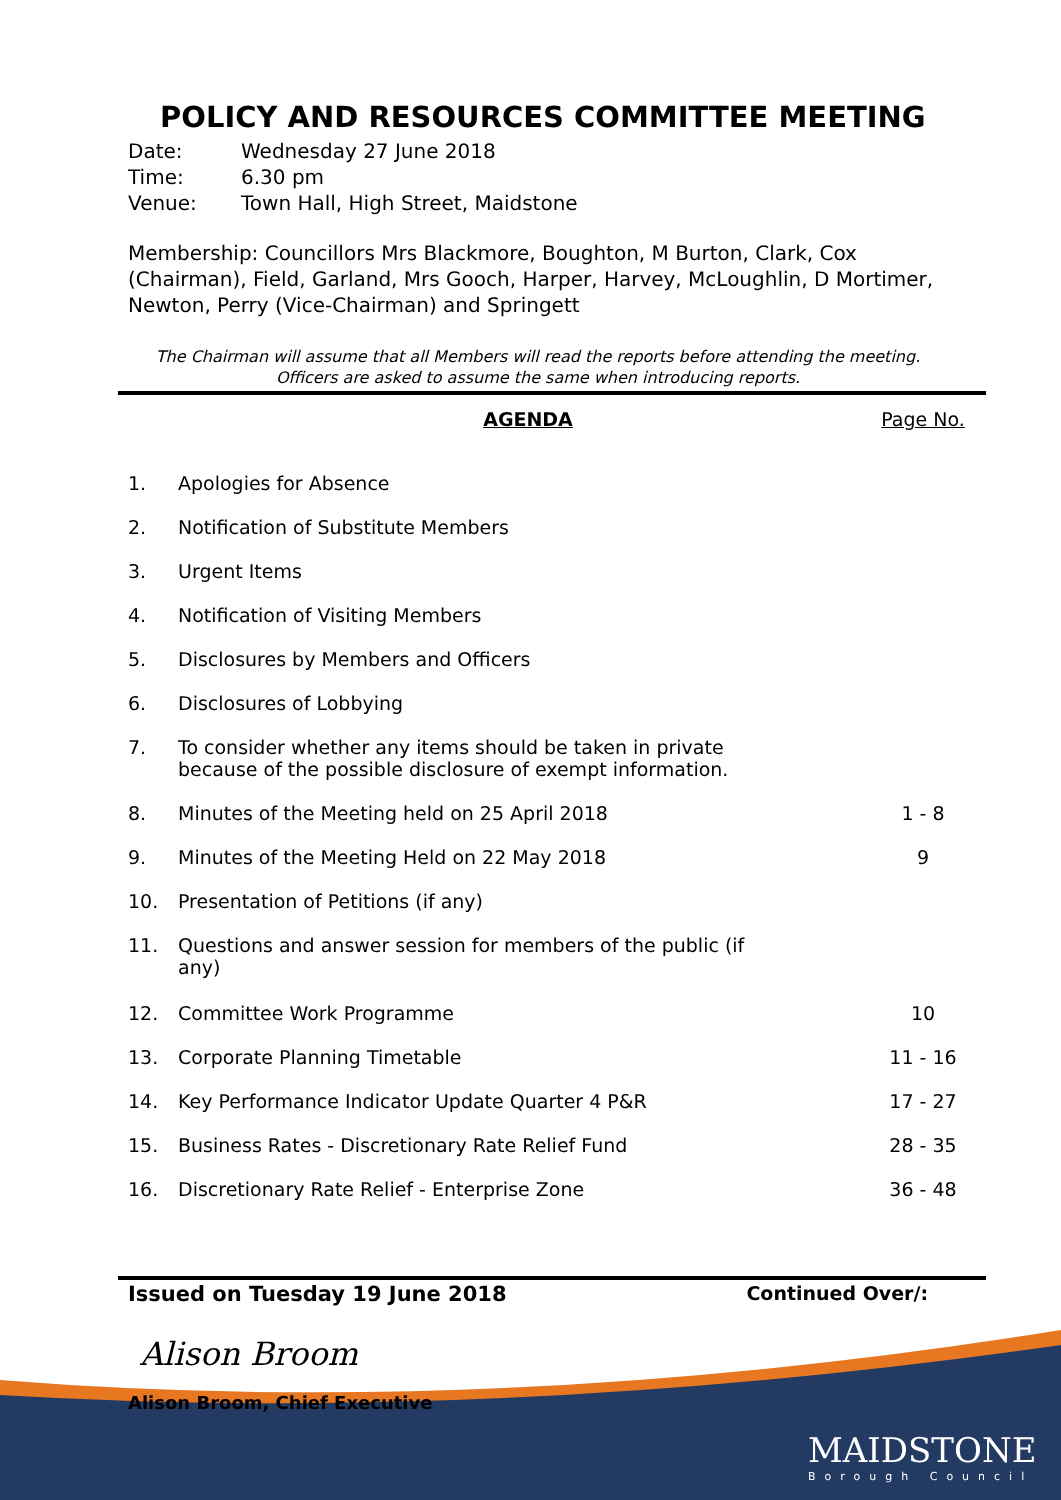POLICY AND RESOURCES COMMITTEE MEETING
Date: Wednesday 27 June 2018
Time: 6.30 pm
Venue: Town Hall, High Street, Maidstone
Membership: Councillors Mrs Blackmore, Boughton, M Burton, Clark, Cox (Chairman), Field, Garland, Mrs Gooch, Harper, Harvey, McLoughlin, D Mortimer, Newton, Perry (Vice-Chairman) and Springett
The Chairman will assume that all Members will read the reports before attending the meeting. Officers are asked to assume the same when introducing reports.
| | AGENDA | Page No. |
| 1. | Apologies for Absence | |
| 2. | Notification of Substitute Members | |
| 3. | Urgent Items | |
| 4. | Notification of Visiting Members | |
| 5. | Disclosures by Members and Officers | |
| 6. | Disclosures of Lobbying | |
| 7. | To consider whether any items should be taken in private because of the possible disclosure of exempt information. | |
| 8. | Minutes of the Meeting held on 25 April 2018 | 1 - 8 |
| 9. | Minutes of the Meeting Held on 22 May 2018 | 9 |
| 10. | Presentation of Petitions (if any) | |
| 11. | Questions and answer session for members of the public (if any) | |
| 12. | Committee Work Programme | 10 |
| 13. | Corporate Planning Timetable | 11 - 16 |
| 14. | Key Performance Indicator Update Quarter 4 P&R | 17 - 27 |
| 15. | Business Rates - Discretionary Rate Relief Fund | 28 - 35 |
| 16. | Discretionary Rate Relief - Enterprise Zone | 36 - 48 |
Issued on Tuesday 19 June 2018 Continued Over/:
Alison Broom
Alison Broom, Chief Executive
MAIDSTONE
Borough Council